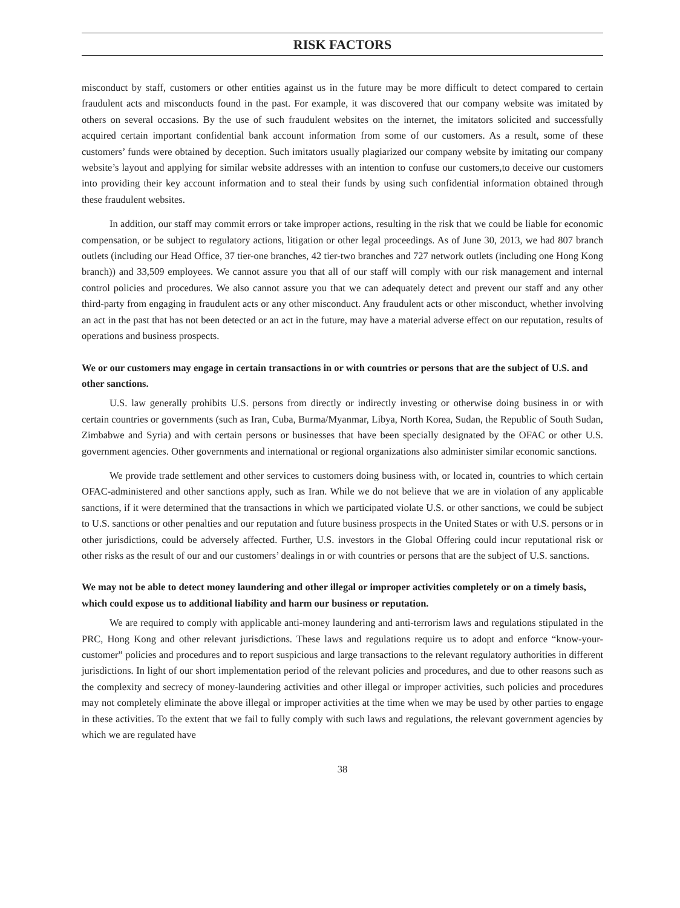RISK FACTORS
misconduct by staff, customers or other entities against us in the future may be more difficult to detect compared to certain fraudulent acts and misconducts found in the past. For example, it was discovered that our company website was imitated by others on several occasions. By the use of such fraudulent websites on the internet, the imitators solicited and successfully acquired certain important confidential bank account information from some of our customers. As a result, some of these customers’ funds were obtained by deception. Such imitators usually plagiarized our company website by imitating our company website’s layout and applying for similar website addresses with an intention to confuse our customers,to deceive our customers into providing their key account information and to steal their funds by using such confidential information obtained through these fraudulent websites.
In addition, our staff may commit errors or take improper actions, resulting in the risk that we could be liable for economic compensation, or be subject to regulatory actions, litigation or other legal proceedings. As of June 30, 2013, we had 807 branch outlets (including our Head Office, 37 tier-one branches, 42 tier-two branches and 727 network outlets (including one Hong Kong branch)) and 33,509 employees. We cannot assure you that all of our staff will comply with our risk management and internal control policies and procedures. We also cannot assure you that we can adequately detect and prevent our staff and any other third-party from engaging in fraudulent acts or any other misconduct. Any fraudulent acts or other misconduct, whether involving an act in the past that has not been detected or an act in the future, may have a material adverse effect on our reputation, results of operations and business prospects.
We or our customers may engage in certain transactions in or with countries or persons that are the subject of U.S. and other sanctions.
U.S. law generally prohibits U.S. persons from directly or indirectly investing or otherwise doing business in or with certain countries or governments (such as Iran, Cuba, Burma/Myanmar, Libya, North Korea, Sudan, the Republic of South Sudan, Zimbabwe and Syria) and with certain persons or businesses that have been specially designated by the OFAC or other U.S. government agencies. Other governments and international or regional organizations also administer similar economic sanctions.
We provide trade settlement and other services to customers doing business with, or located in, countries to which certain OFAC-administered and other sanctions apply, such as Iran. While we do not believe that we are in violation of any applicable sanctions, if it were determined that the transactions in which we participated violate U.S. or other sanctions, we could be subject to U.S. sanctions or other penalties and our reputation and future business prospects in the United States or with U.S. persons or in other jurisdictions, could be adversely affected. Further, U.S. investors in the Global Offering could incur reputational risk or other risks as the result of our and our customers’ dealings in or with countries or persons that are the subject of U.S. sanctions.
We may not be able to detect money laundering and other illegal or improper activities completely or on a timely basis, which could expose us to additional liability and harm our business or reputation.
We are required to comply with applicable anti-money laundering and anti-terrorism laws and regulations stipulated in the PRC, Hong Kong and other relevant jurisdictions. These laws and regulations require us to adopt and enforce “know-your-customer” policies and procedures and to report suspicious and large transactions to the relevant regulatory authorities in different jurisdictions. In light of our short implementation period of the relevant policies and procedures, and due to other reasons such as the complexity and secrecy of money-laundering activities and other illegal or improper activities, such policies and procedures may not completely eliminate the above illegal or improper activities at the time when we may be used by other parties to engage in these activities. To the extent that we fail to fully comply with such laws and regulations, the relevant government agencies by which we are regulated have
38